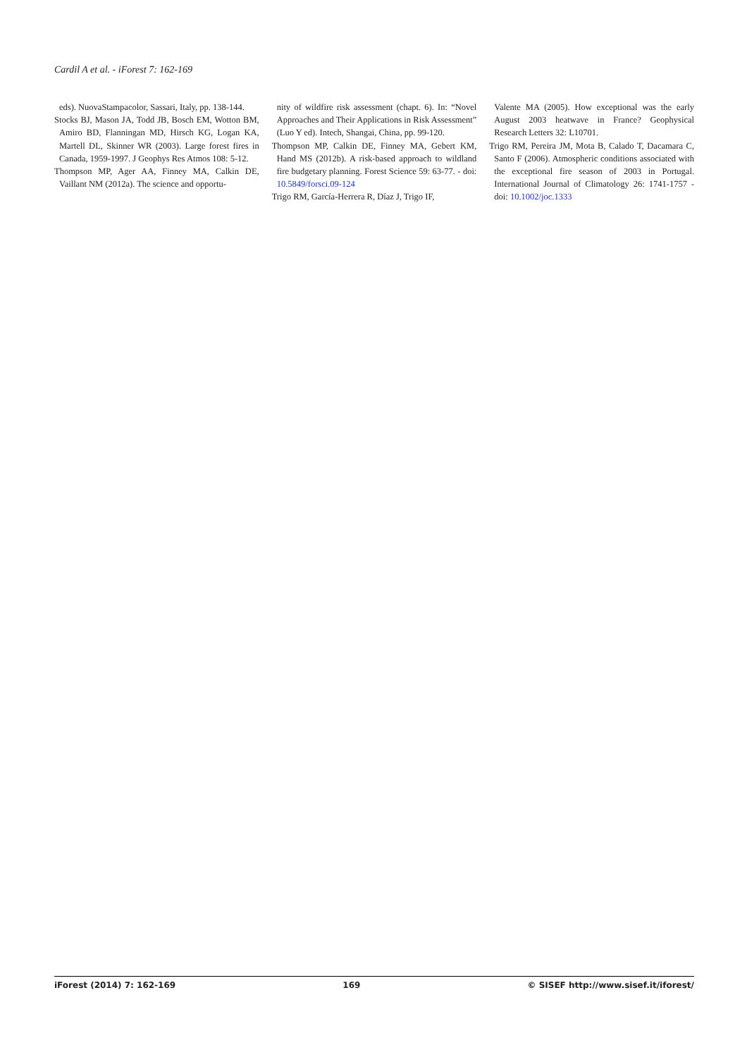Cardil A et al. - iForest 7: 162-169
eds). NuovaStampacolor, Sassari, Italy, pp. 138-144.
Stocks BJ, Mason JA, Todd JB, Bosch EM, Wotton BM, Amiro BD, Flanningan MD, Hirsch KG, Logan KA, Martell DL, Skinner WR (2003). Large forest fires in Canada, 1959-1997. J Geophys Res Atmos 108: 5-12.
Thompson MP, Ager AA, Finney MA, Calkin DE, Vaillant NM (2012a). The science and opportu-
nity of wildfire risk assessment (chapt. 6). In: “Novel Approaches and Their Applications in Risk Assessment” (Luo Y ed). Intech, Shangai, China, pp. 99-120.
Thompson MP, Calkin DE, Finney MA, Gebert KM, Hand MS (2012b). A risk-based approach to wildland fire budgetary planning. Forest Science 59: 63-77. - doi: 10.5849/forsci.09-124
Trigo RM, García-Herrera R, Díaz J, Trigo IF,
Valente MA (2005). How exceptional was the early August 2003 heatwave in France? Geophysical Research Letters 32: L10701.
Trigo RM, Pereira JM, Mota B, Calado T, Dacamara C, Santo F (2006). Atmospheric conditions associated with the exceptional fire season of 2003 in Portugal. International Journal of Climatology 26: 1741-1757 - doi: 10.1002/joc.1333
iForest (2014) 7: 162-169 169 © SISEF http://www.sisef.it/iforest/